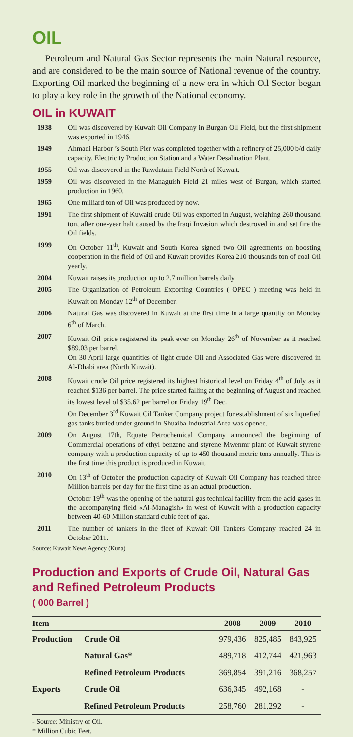OIL
Petroleum and Natural Gas Sector represents the main Natural resource, and are considered to be the main source of National revenue of the country. Exporting Oil marked the beginning of a new era in which Oil Sector began to play a key role in the growth of the National economy.
OIL in KUWAIT
1938 Oil was discovered by Kuwait Oil Company in Burgan Oil Field, but the first shipment was exported in 1946.
1949 Ahmadi Harbor ’s South Pier was completed together with a refinery of 25,000 b/d daily capacity, Electricity Production Station and a Water Desalination Plant.
1955 Oil was discovered in the Rawdatain Field North of Kuwait.
1959 Oil was discovered in the Managuish Field 21 miles west of Burgan, which started production in 1960.
1965 One milliard ton of Oil was produced by now.
1991 The first shipment of Kuwaiti crude Oil was exported in August, weighing 260 thousand ton, after one-year halt caused by the Iraqi Invasion which destroyed in and set fire the Oil fields.
1999 On October 11<sup>th</sup>, Kuwait and South Korea signed two Oil agreements on boosting cooperation in the field of Oil and Kuwait provides Korea 210 thousands ton of coal Oil yearly.
2004 Kuwait raises its production up to 2.7 million barrels daily.
2005 The Organization of Petroleum Exporting Countries ( OPEC ) meeting was held in Kuwait on Monday 12<sup>th</sup> of December.
2006 Natural Gas was discovered in Kuwait at the first time in a large quantity on Monday 6<sup>th</sup> of March.
2007 Kuwait Oil price registered its peak ever on Monday 26<sup>th</sup> of November as it reached $89.03 per barrel.
On 30 April large quantities of light crude Oil and Associated Gas were discovered in Al-Dhabi area (North Kuwait).
2008 Kuwait crude Oil price registered its highest historical level on Friday 4<sup>th</sup> of July as it reached $136 per barrel. The price started falling at the beginning of August and reached its lowest level of $35.62 per barrel on Friday 19<sup>th</sup> Dec.
On December 3<sup>rd</sup> Kuwait Oil Tanker Company project for establishment of six liquefied gas tanks buried under ground in Shuaiba Industrial Area was opened.
2009 On August 17th, Equate Petrochemical Company announced the beginning of Commercial operations of ethyl benzene and styrene Mwenmr plant of Kuwait styrene company with a production capacity of up to 450 thousand metric tons annually. This is the first time this product is produced in Kuwait.
2010 On 13<sup>th</sup> of October the production capacity of Kuwait Oil Company has reached three Million barrels per day for the first time as an actual production.
October 19<sup>th</sup> was the opening of the natural gas technical facility from the acid gases in the accompanying field «Al-Managish» in west of Kuwait with a production capacity between 40-60 Million standard cubic feet of gas.
2011 The number of tankers in the fleet of Kuwait Oil Tankers Company reached 24 in October 2011.
Source: Kuwait News Agency (Kuna)
Production and Exports of Crude Oil, Natural Gas and Refined Petroleum Products
( 000 Barrel )
| Item | | 2008 | 2009 | 2010 |
| --- | --- | --- | --- | --- |
| Production | Crude Oil | 979,436 | 825,485 | 843,925 |
| | Natural Gas* | 489,718 | 412,744 | 421,963 |
| | Refined Petroleum Products | 369,854 | 391,216 | 368,257 |
| Exports | Crude Oil | 636,345 | 492,168 | - |
| | Refined Petroleum Products | 258,760 | 281,292 | - |
- Source: Ministry of Oil.
* Million Cubic Feet.